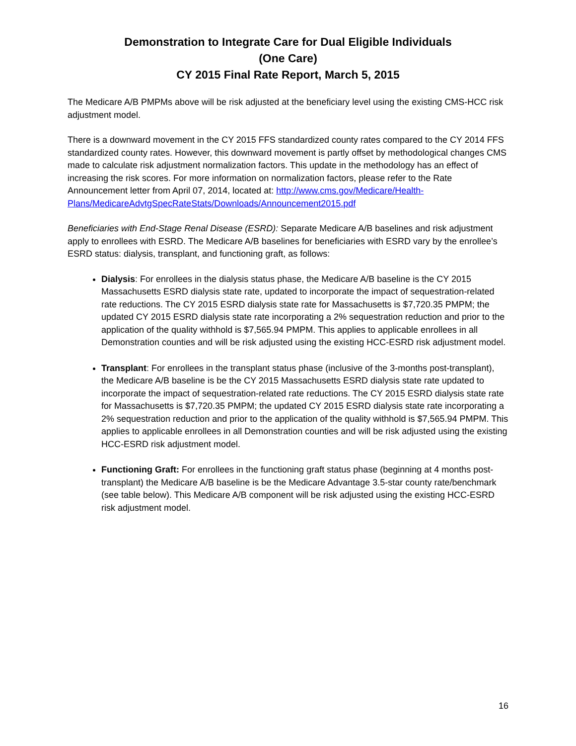Demonstration to Integrate Care for Dual Eligible Individuals
(One Care)
CY 2015 Final Rate Report, March 5, 2015
The Medicare A/B PMPMs above will be risk adjusted at the beneficiary level using the existing CMS-HCC risk adjustment model.
There is a downward movement in the CY 2015 FFS standardized county rates compared to the CY 2014 FFS standardized county rates. However, this downward movement is partly offset by methodological changes CMS made to calculate risk adjustment normalization factors. This update in the methodology has an effect of increasing the risk scores. For more information on normalization factors, please refer to the Rate Announcement letter from April 07, 2014, located at: http://www.cms.gov/Medicare/Health-Plans/MedicareAdvtgSpecRateStats/Downloads/Announcement2015.pdf
Beneficiaries with End-Stage Renal Disease (ESRD): Separate Medicare A/B baselines and risk adjustment apply to enrollees with ESRD. The Medicare A/B baselines for beneficiaries with ESRD vary by the enrollee’s ESRD status: dialysis, transplant, and functioning graft, as follows:
Dialysis: For enrollees in the dialysis status phase, the Medicare A/B baseline is the CY 2015 Massachusetts ESRD dialysis state rate, updated to incorporate the impact of sequestration-related rate reductions. The CY 2015 ESRD dialysis state rate for Massachusetts is $7,720.35 PMPM; the updated CY 2015 ESRD dialysis state rate incorporating a 2% sequestration reduction and prior to the application of the quality withhold is $7,565.94 PMPM. This applies to applicable enrollees in all Demonstration counties and will be risk adjusted using the existing HCC-ESRD risk adjustment model.
Transplant: For enrollees in the transplant status phase (inclusive of the 3-months post-transplant), the Medicare A/B baseline is be the CY 2015 Massachusetts ESRD dialysis state rate updated to incorporate the impact of sequestration-related rate reductions. The CY 2015 ESRD dialysis state rate for Massachusetts is $7,720.35 PMPM; the updated CY 2015 ESRD dialysis state rate incorporating a 2% sequestration reduction and prior to the application of the quality withhold is $7,565.94 PMPM. This applies to applicable enrollees in all Demonstration counties and will be risk adjusted using the existing HCC-ESRD risk adjustment model.
Functioning Graft: For enrollees in the functioning graft status phase (beginning at 4 months post-transplant) the Medicare A/B baseline is be the Medicare Advantage 3.5-star county rate/benchmark (see table below). This Medicare A/B component will be risk adjusted using the existing HCC-ESRD risk adjustment model.
16